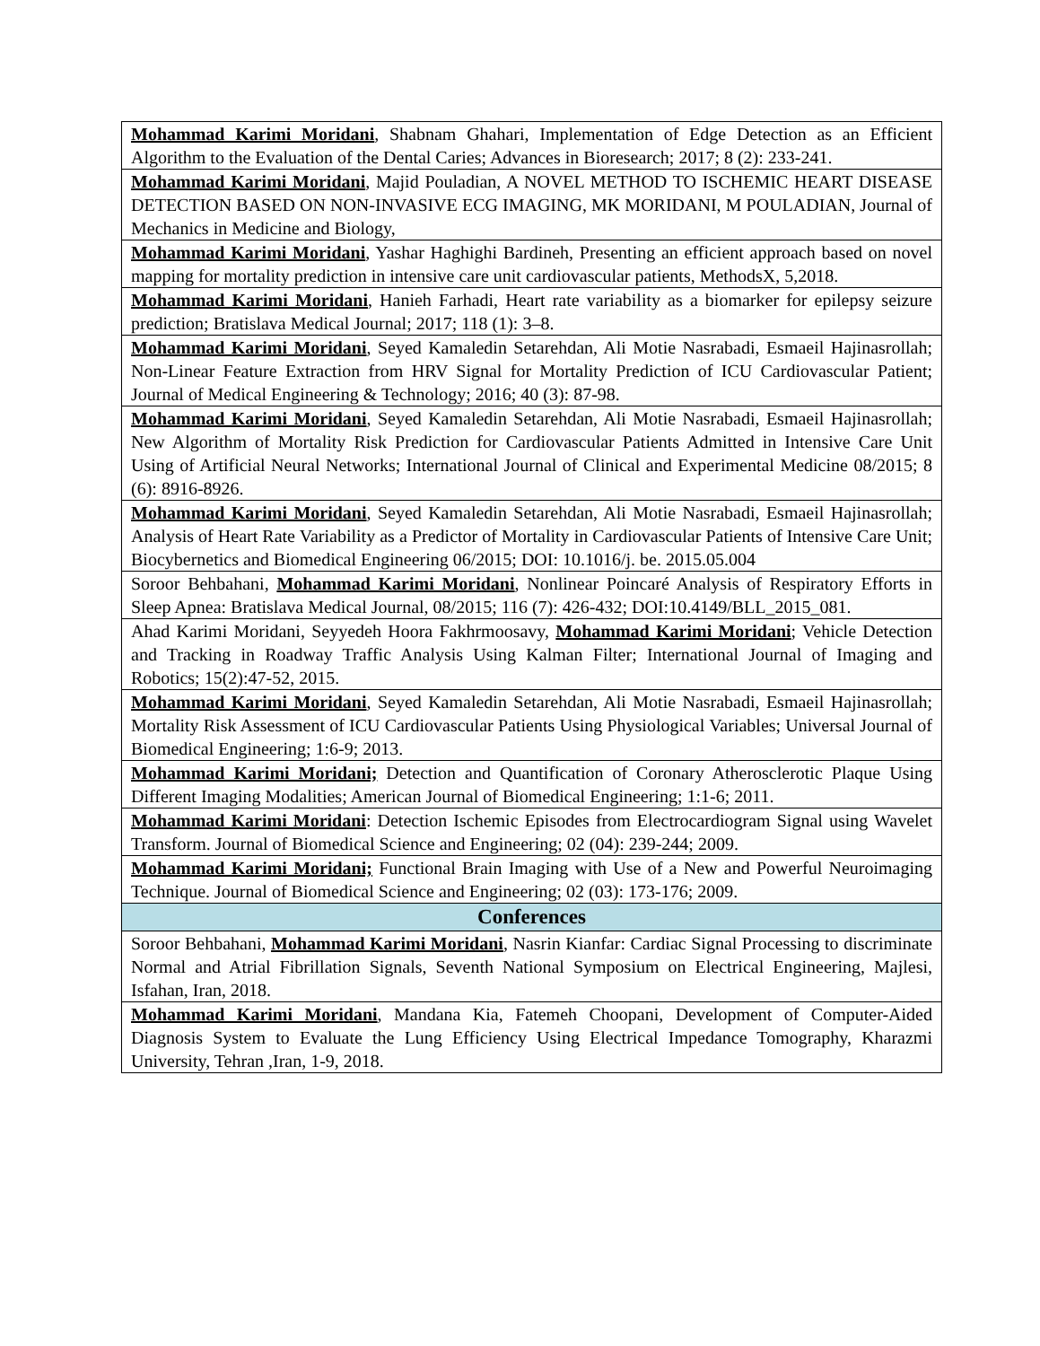| Mohammad Karimi Moridani , Shabnam Ghahari, Implementation of Edge Detection as an Efficient Algorithm to the Evaluation of the Dental Caries; Advances in Bioresearch; 2017; 8 (2): 233-241. |
| Mohammad Karimi Moridani , Majid Pouladian, A NOVEL METHOD TO ISCHEMIC HEART DISEASE DETECTION BASED ON NON-INVASIVE ECG IMAGING, MK MORIDANI, M POULADIAN, Journal of Mechanics in Medicine and Biology, |
| Mohammad Karimi Moridani , Yashar Haghighi Bardineh, Presenting an efficient approach based on novel mapping for mortality prediction in intensive care unit cardiovascular patients, MethodsX, 5,2018. |
| Mohammad Karimi Moridani , Hanieh Farhadi, Heart rate variability as a biomarker for epilepsy seizure prediction; Bratislava Medical Journal; 2017; 118 (1): 3–8. |
| Mohammad Karimi Moridani , Seyed Kamaledin Setarehdan, Ali Motie Nasrabadi, Esmaeil Hajinasrollah; Non-Linear Feature Extraction from HRV Signal for Mortality Prediction of ICU Cardiovascular Patient; Journal of Medical Engineering & Technology; 2016; 40 (3): 87-98. |
| Mohammad Karimi Moridani , Seyed Kamaledin Setarehdan, Ali Motie Nasrabadi, Esmaeil Hajinasrollah; New Algorithm of Mortality Risk Prediction for Cardiovascular Patients Admitted in Intensive Care Unit Using of Artificial Neural Networks; International Journal of Clinical and Experimental Medicine 08/2015; 8 (6): 8916-8926. |
| Mohammad Karimi Moridani , Seyed Kamaledin Setarehdan, Ali Motie Nasrabadi, Esmaeil Hajinasrollah; Analysis of Heart Rate Variability as a Predictor of Mortality in Cardiovascular Patients of Intensive Care Unit; Biocybernetics and Biomedical Engineering 06/2015; DOI: 10.1016/j. be. 2015.05.004 |
| Soroor Behbahani, Mohammad Karimi Moridani , Nonlinear Poincaré Analysis of Respiratory Efforts in Sleep Apnea: Bratislava Medical Journal, 08/2015; 116 (7): 426-432; DOI:10.4149/BLL_2015_081. |
| Ahad Karimi Moridani, Seyyedeh Hoora Fakhrmoosavy, Mohammad Karimi Moridani ; Vehicle Detection and Tracking in Roadway Traffic Analysis Using Kalman Filter; International Journal of Imaging and Robotics; 15(2):47-52, 2015. |
| Mohammad Karimi Moridani , Seyed Kamaledin Setarehdan, Ali Motie Nasrabadi, Esmaeil Hajinasrollah; Mortality Risk Assessment of ICU Cardiovascular Patients Using Physiological Variables; Universal Journal of Biomedical Engineering; 1:6-9; 2013. |
| Mohammad Karimi Moridani; Detection and Quantification of Coronary Atherosclerotic Plaque Using Different Imaging Modalities; American Journal of Biomedical Engineering; 1:1-6; 2011. |
| Mohammad Karimi Moridani : Detection Ischemic Episodes from Electrocardiogram Signal using Wavelet Transform. Journal of Biomedical Science and Engineering; 02 (04): 239-244; 2009. |
| Mohammad Karimi Moridani; Functional Brain Imaging with Use of a New and Powerful Neuroimaging Technique. Journal of Biomedical Science and Engineering; 02 (03): 173-176; 2009. |
| Conferences |
| Soroor Behbahani, Mohammad Karimi Moridani , Nasrin Kianfar: Cardiac Signal Processing to discriminate Normal and Atrial Fibrillation Signals, Seventh National Symposium on Electrical Engineering, Majlesi, Isfahan, Iran, 2018. |
| Mohammad Karimi Moridani , Mandana Kia, Fatemeh Choopani, Development of Computer-Aided Diagnosis System to Evaluate the Lung Efficiency Using Electrical Impedance Tomography, Kharazmi University, Tehran ,Iran, 1-9, 2018. |